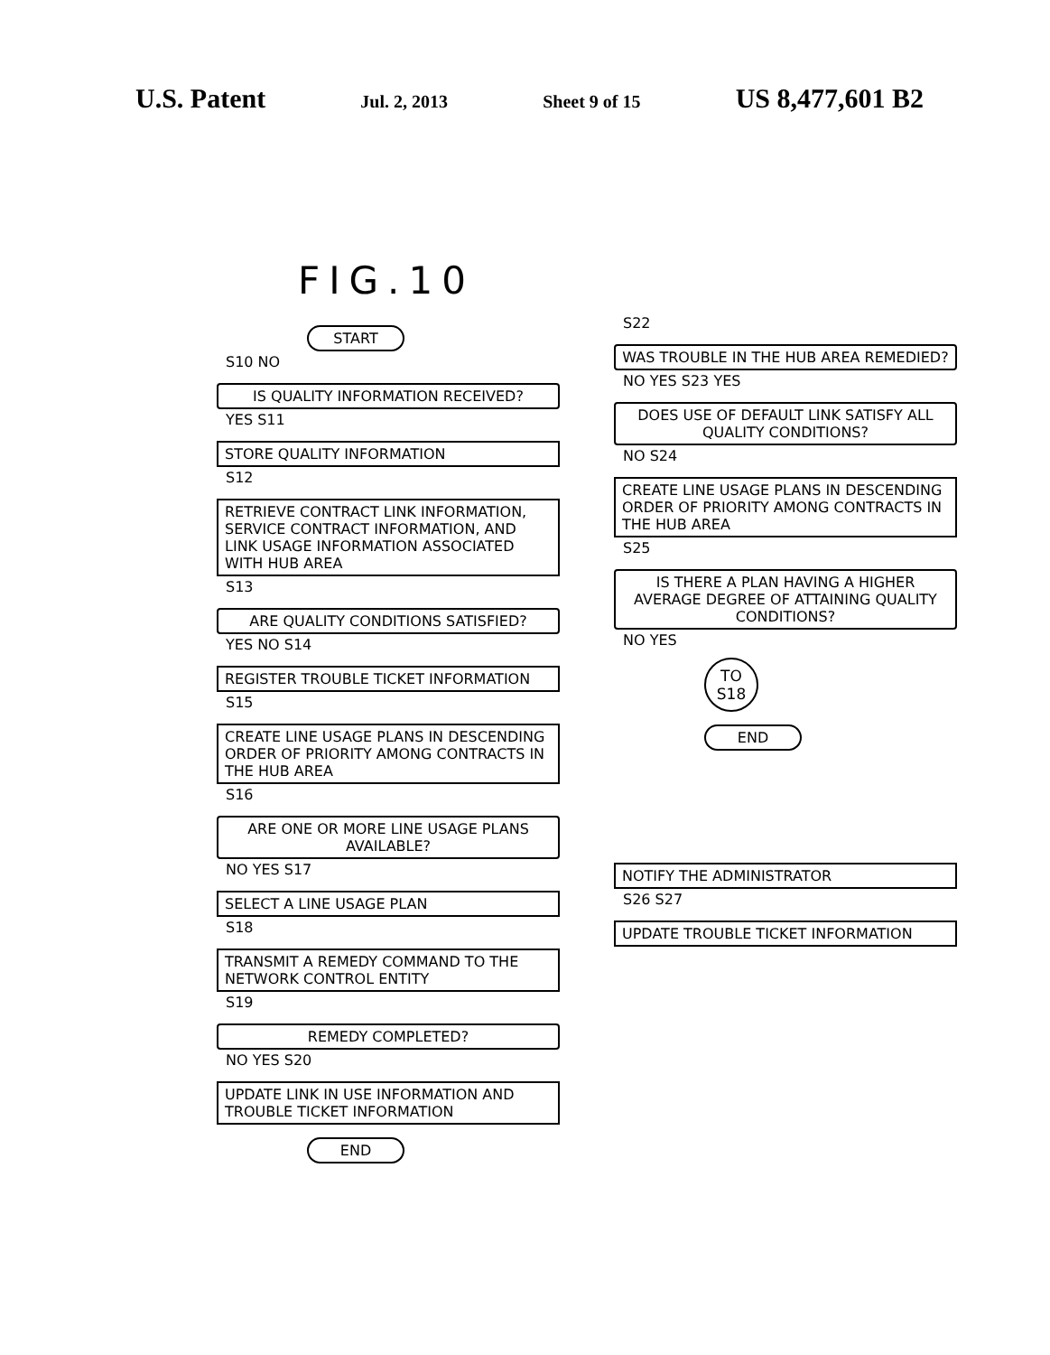U.S. Patent Jul. 2, 2013 Sheet 9 of 15 US 8,477,601 B2
FIG.10
START
S10 NO
IS QUALITY INFORMATION RECEIVED?
YES S11
STORE QUALITY INFORMATION
S12
RETRIEVE CONTRACT LINK INFORMATION, SERVICE CONTRACT INFORMATION, AND LINK USAGE INFORMATION ASSOCIATED WITH HUB AREA
S13
ARE QUALITY CONDITIONS SATISFIED?
YES NO S14
REGISTER TROUBLE TICKET INFORMATION
S15
CREATE LINE USAGE PLANS IN DESCENDING ORDER OF PRIORITY AMONG CONTRACTS IN THE HUB AREA
S16
ARE ONE OR MORE LINE USAGE PLANS AVAILABLE?
NO YES S17
SELECT A LINE USAGE PLAN
S18
TRANSMIT A REMEDY COMMAND TO THE NETWORK CONTROL ENTITY
S19
REMEDY COMPLETED?
NO YES S20
UPDATE LINK IN USE INFORMATION AND TROUBLE TICKET INFORMATION
END
S22
WAS TROUBLE IN THE HUB AREA REMEDIED?
NO YES S23 YES
DOES USE OF DEFAULT LINK SATISFY ALL QUALITY CONDITIONS?
NO S24
CREATE LINE USAGE PLANS IN DESCENDING ORDER OF PRIORITY AMONG CONTRACTS IN THE HUB AREA
S25
IS THERE A PLAN HAVING A HIGHER AVERAGE DEGREE OF ATTAINING QUALITY CONDITIONS?
NO YES
TO S18
END
NOTIFY THE ADMINISTRATOR
S26 S27
UPDATE TROUBLE TICKET INFORMATION